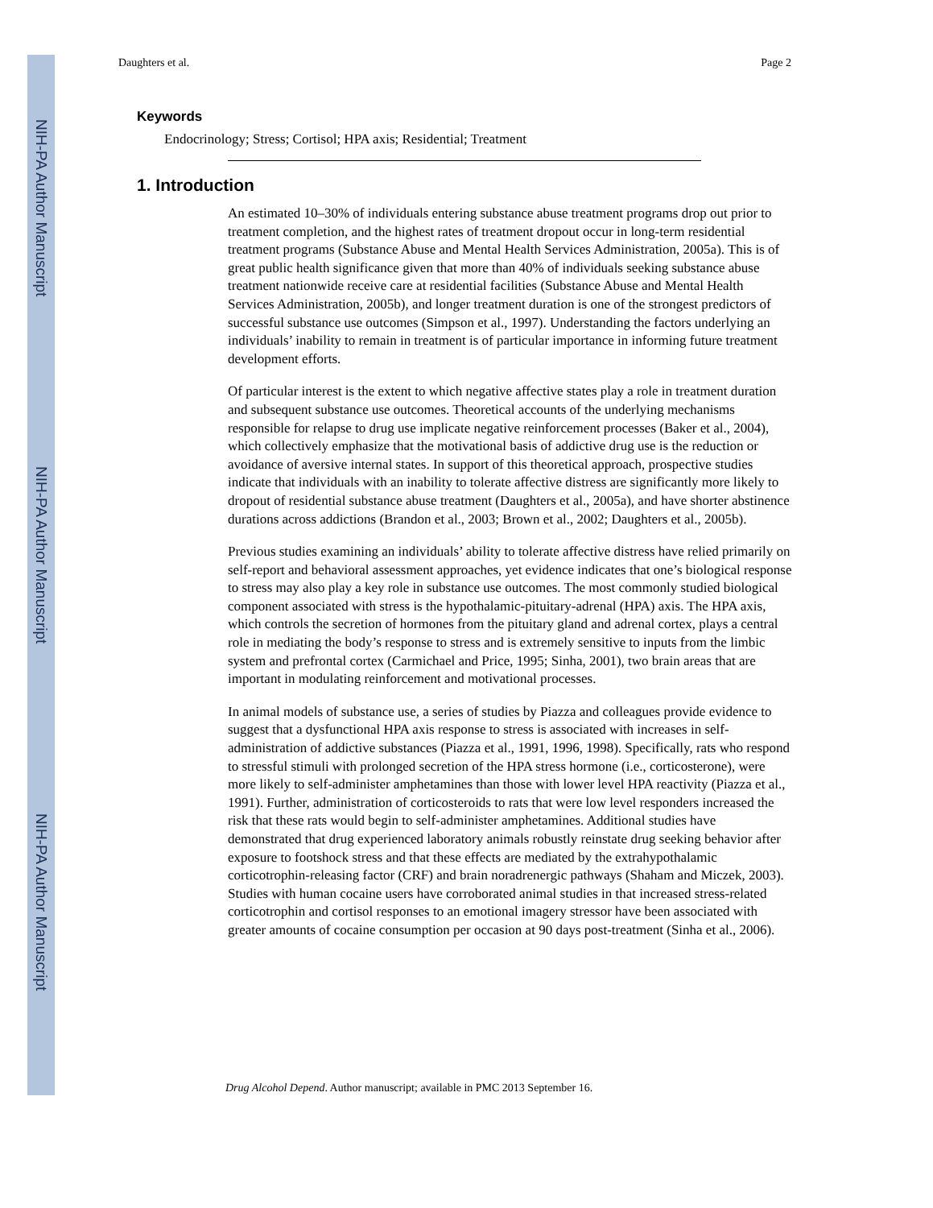NIH-PA Author Manuscript
NIH-PA Author Manuscript
NIH-PA Author Manuscript
Daughters et al. Page 2
Keywords
Endocrinology; Stress; Cortisol; HPA axis; Residential; Treatment
1. Introduction
An estimated 10–30% of individuals entering substance abuse treatment programs drop out prior to treatment completion, and the highest rates of treatment dropout occur in long-term residential treatment programs (Substance Abuse and Mental Health Services Administration, 2005a). This is of great public health significance given that more than 40% of individuals seeking substance abuse treatment nationwide receive care at residential facilities (Substance Abuse and Mental Health Services Administration, 2005b), and longer treatment duration is one of the strongest predictors of successful substance use outcomes (Simpson et al., 1997). Understanding the factors underlying an individuals’ inability to remain in treatment is of particular importance in informing future treatment development efforts.
Of particular interest is the extent to which negative affective states play a role in treatment duration and subsequent substance use outcomes. Theoretical accounts of the underlying mechanisms responsible for relapse to drug use implicate negative reinforcement processes (Baker et al., 2004), which collectively emphasize that the motivational basis of addictive drug use is the reduction or avoidance of aversive internal states. In support of this theoretical approach, prospective studies indicate that individuals with an inability to tolerate affective distress are significantly more likely to dropout of residential substance abuse treatment (Daughters et al., 2005a), and have shorter abstinence durations across addictions (Brandon et al., 2003; Brown et al., 2002; Daughters et al., 2005b).
Previous studies examining an individuals’ ability to tolerate affective distress have relied primarily on self-report and behavioral assessment approaches, yet evidence indicates that one’s biological response to stress may also play a key role in substance use outcomes. The most commonly studied biological component associated with stress is the hypothalamic-pituitary-adrenal (HPA) axis. The HPA axis, which controls the secretion of hormones from the pituitary gland and adrenal cortex, plays a central role in mediating the body’s response to stress and is extremely sensitive to inputs from the limbic system and prefrontal cortex (Carmichael and Price, 1995; Sinha, 2001), two brain areas that are important in modulating reinforcement and motivational processes.
In animal models of substance use, a series of studies by Piazza and colleagues provide evidence to suggest that a dysfunctional HPA axis response to stress is associated with increases in self-administration of addictive substances (Piazza et al., 1991, 1996, 1998). Specifically, rats who respond to stressful stimuli with prolonged secretion of the HPA stress hormone (i.e., corticosterone), were more likely to self-administer amphetamines than those with lower level HPA reactivity (Piazza et al., 1991). Further, administration of corticosteroids to rats that were low level responders increased the risk that these rats would begin to self-administer amphetamines. Additional studies have demonstrated that drug experienced laboratory animals robustly reinstate drug seeking behavior after exposure to footshock stress and that these effects are mediated by the extrahypothalamic corticotrophin-releasing factor (CRF) and brain noradrenergic pathways (Shaham and Miczek, 2003). Studies with human cocaine users have corroborated animal studies in that increased stress-related corticotrophin and cortisol responses to an emotional imagery stressor have been associated with greater amounts of cocaine consumption per occasion at 90 days post-treatment (Sinha et al., 2006).
Drug Alcohol Depend. Author manuscript; available in PMC 2013 September 16.